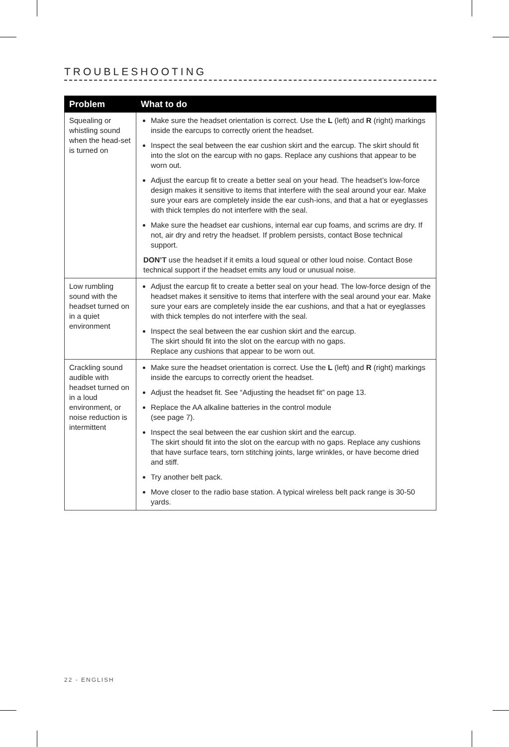TROUBLESHOOTING
| Problem | What to do |
| --- | --- |
| Squealing or whistling sound when the head-set is turned on | Make sure the headset orientation is correct. Use the L (left) and R (right) markings inside the earcups to correctly orient the headset. Inspect the seal between the ear cushion skirt and the earcup. The skirt should fit into the slot on the earcup with no gaps. Replace any cushions that appear to be worn out. Adjust the earcup fit to create a better seal on your head. The headset’s low-force design makes it sensitive to items that interfere with the seal around your ear. Make sure your ears are completely inside the ear cush-ions, and that a hat or eyeglasses with thick temples do not interfere with the seal. Make sure the headset ear cushions, internal ear cup foams, and scrims are dry. If not, air dry and retry the headset. If problem persists, contact Bose technical support. DON’T use the headset if it emits a loud squeal or other loud noise. Contact Bose technical support if the headset emits any loud or unusual noise. |
| Low rumbling sound with the headset turned on in a quiet environment | Adjust the earcup fit to create a better seal on your head. The low-force design of the headset makes it sensitive to items that interfere with the seal around your ear. Make sure your ears are completely inside the ear cushions, and that a hat or eyeglasses with thick temples do not interfere with the seal. Inspect the seal between the ear cushion skirt and the earcup. The skirt should fit into the slot on the earcup with no gaps. Replace any cushions that appear to be worn out. |
| Crackling sound audible with headset turned on in a loud environment, or noise reduction is intermittent | Make sure the headset orientation is correct. Use the L (left) and R (right) markings inside the earcups to correctly orient the headset. Adjust the headset fit. See “Adjusting the headset fit” on page 13. Replace the AA alkaline batteries in the control module (see page 7). Inspect the seal between the ear cushion skirt and the earcup. The skirt should fit into the slot on the earcup with no gaps. Replace any cushions that have surface tears, torn stitching joints, large wrinkles, or have become dried and stiff. Try another belt pack. Move closer to the radio base station. A typical wireless belt pack range is 30-50 yards. |
22 - ENGLISH